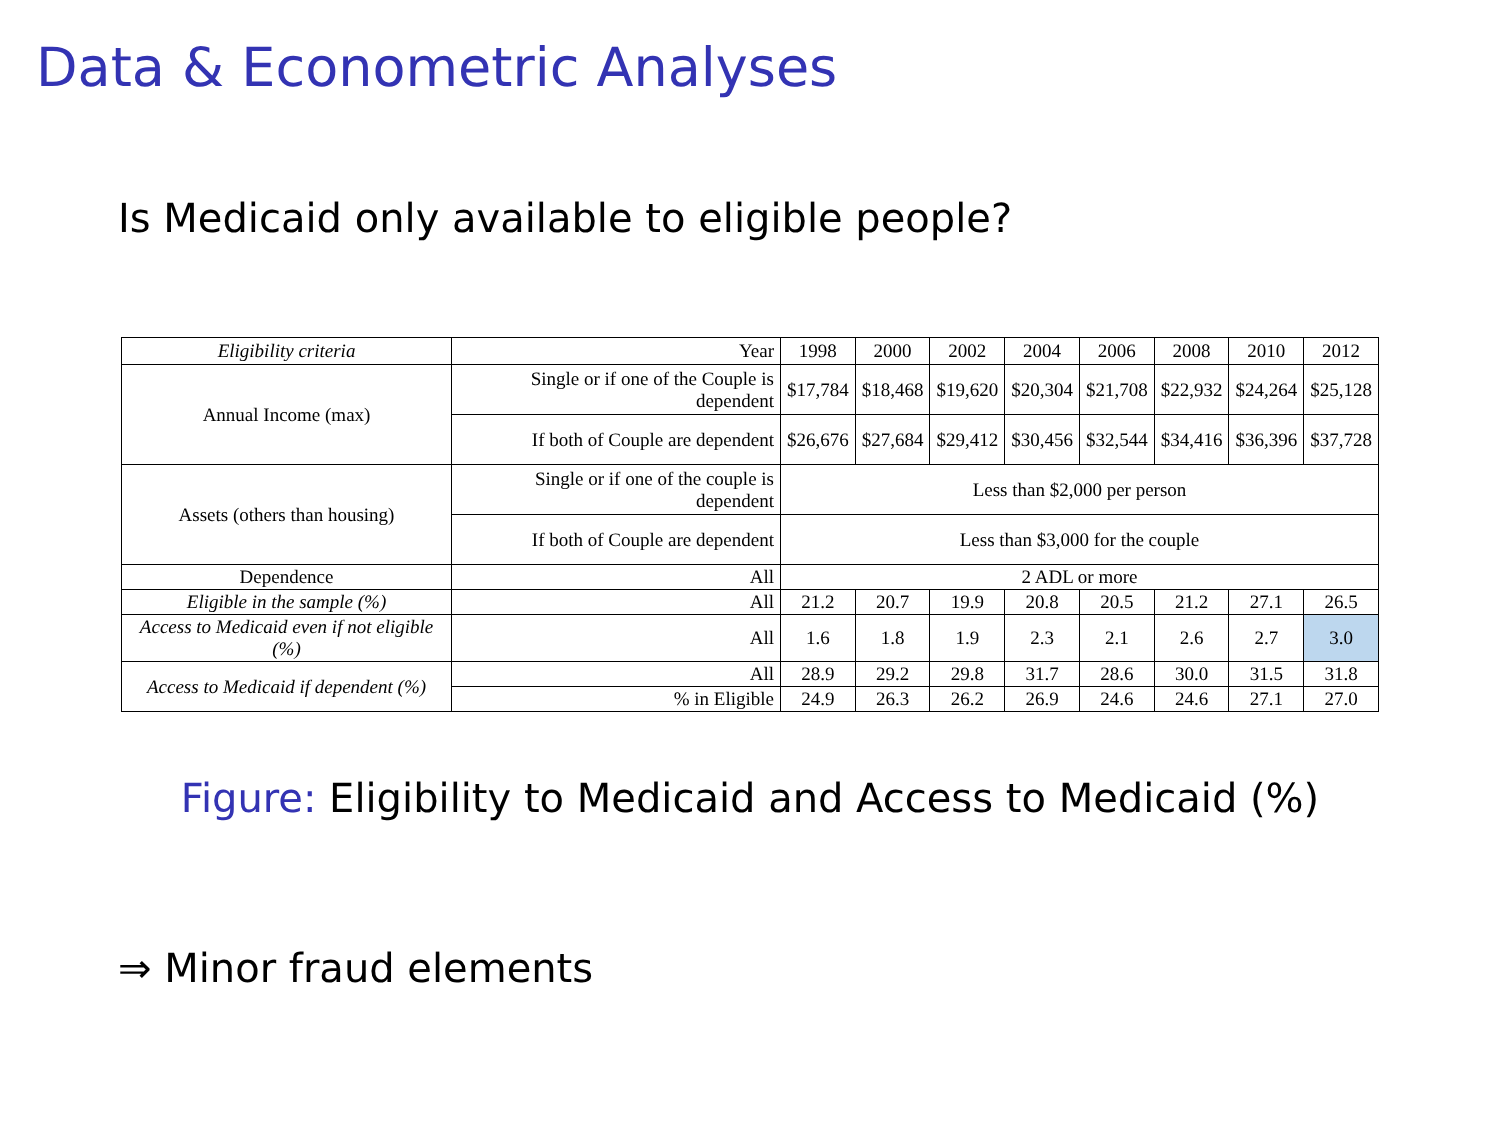Data & Econometric Analyses
Is Medicaid only available to eligible people?
| Eligibility criteria | Year | 1998 | 2000 | 2002 | 2004 | 2006 | 2008 | 2010 | 2012 |
| --- | --- | --- | --- | --- | --- | --- | --- | --- | --- |
| Annual Income (max) | Single or if one of the Couple is dependent | $17,784 | $18,468 | $19,620 | $20,304 | $21,708 | $22,932 | $24,264 | $25,128 |
| | If both of Couple are dependent | $26,676 | $27,684 | $29,412 | $30,456 | $32,544 | $34,416 | $36,396 | $37,728 |
| Assets (others than housing) | Single or if one of the couple is dependent | Less than $2,000 per person | | | | | | | |
| | If both of Couple are dependent | Less than $3,000 for the couple | | | | | | | |
| Dependence | All | 2 ADL or more | | | | | | | |
| Eligible in the sample (%) | All | 21.2 | 20.7 | 19.9 | 20.8 | 20.5 | 21.2 | 27.1 | 26.5 |
| Access to Medicaid even if not eligible (%) | All | 1.6 | 1.8 | 1.9 | 2.3 | 2.1 | 2.6 | 2.7 | 3.0 |
| Access to Medicaid if dependent (%) | All | 28.9 | 29.2 | 29.8 | 31.7 | 28.6 | 30.0 | 31.5 | 31.8 |
| | % in Eligible | 24.9 | 26.3 | 26.2 | 26.9 | 24.6 | 24.6 | 27.1 | 27.0 |
Figure: Eligibility to Medicaid and Access to Medicaid (%)
⇒ Minor fraud elements